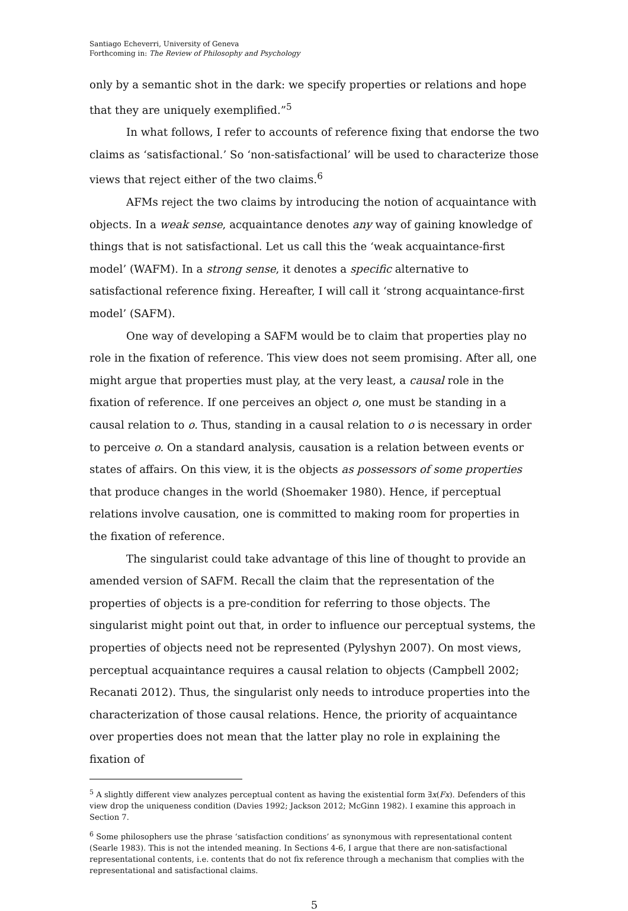Santiago Echeverri, University of Geneva
Forthcoming in: The Review of Philosophy and Psychology
only by a semantic shot in the dark: we specify properties or relations and hope that they are uniquely exemplified.”<sup>5</sup>
In what follows, I refer to accounts of reference fixing that endorse the two claims as ‘satisfactional.’ So ‘non-satisfactional’ will be used to characterize those views that reject either of the two claims.<sup>6</sup>
AFMs reject the two claims by introducing the notion of acquaintance with objects. In a weak sense, acquaintance denotes any way of gaining knowledge of things that is not satisfactional. Let us call this the ‘weak acquaintance-first model’ (WAFM). In a strong sense, it denotes a specific alternative to satisfactional reference fixing. Hereafter, I will call it ‘strong acquaintance-first model’ (SAFM).
One way of developing a SAFM would be to claim that properties play no role in the fixation of reference. This view does not seem promising. After all, one might argue that properties must play, at the very least, a causal role in the fixation of reference. If one perceives an object o, one must be standing in a causal relation to o. Thus, standing in a causal relation to o is necessary in order to perceive o. On a standard analysis, causation is a relation between events or states of affairs. On this view, it is the objects as possessors of some properties that produce changes in the world (Shoemaker 1980). Hence, if perceptual relations involve causation, one is committed to making room for properties in the fixation of reference.
The singularist could take advantage of this line of thought to provide an amended version of SAFM. Recall the claim that the representation of the properties of objects is a pre-condition for referring to those objects. The singularist might point out that, in order to influence our perceptual systems, the properties of objects need not be represented (Pylyshyn 2007). On most views, perceptual acquaintance requires a causal relation to objects (Campbell 2002; Recanati 2012). Thus, the singularist only needs to introduce properties into the characterization of those causal relations. Hence, the priority of acquaintance over properties does not mean that the latter play no role in explaining the fixation of
<sup>5</sup> A slightly different view analyzes perceptual content as having the existential form ∃x(Fx). Defenders of this view drop the uniqueness condition (Davies 1992; Jackson 2012; McGinn 1982). I examine this approach in Section 7.
<sup>6</sup> Some philosophers use the phrase ‘satisfaction conditions’ as synonymous with representational content (Searle 1983). This is not the intended meaning. In Sections 4-6, I argue that there are non-satisfactional representational contents, i.e. contents that do not fix reference through a mechanism that complies with the representational and satisfactional claims.
5